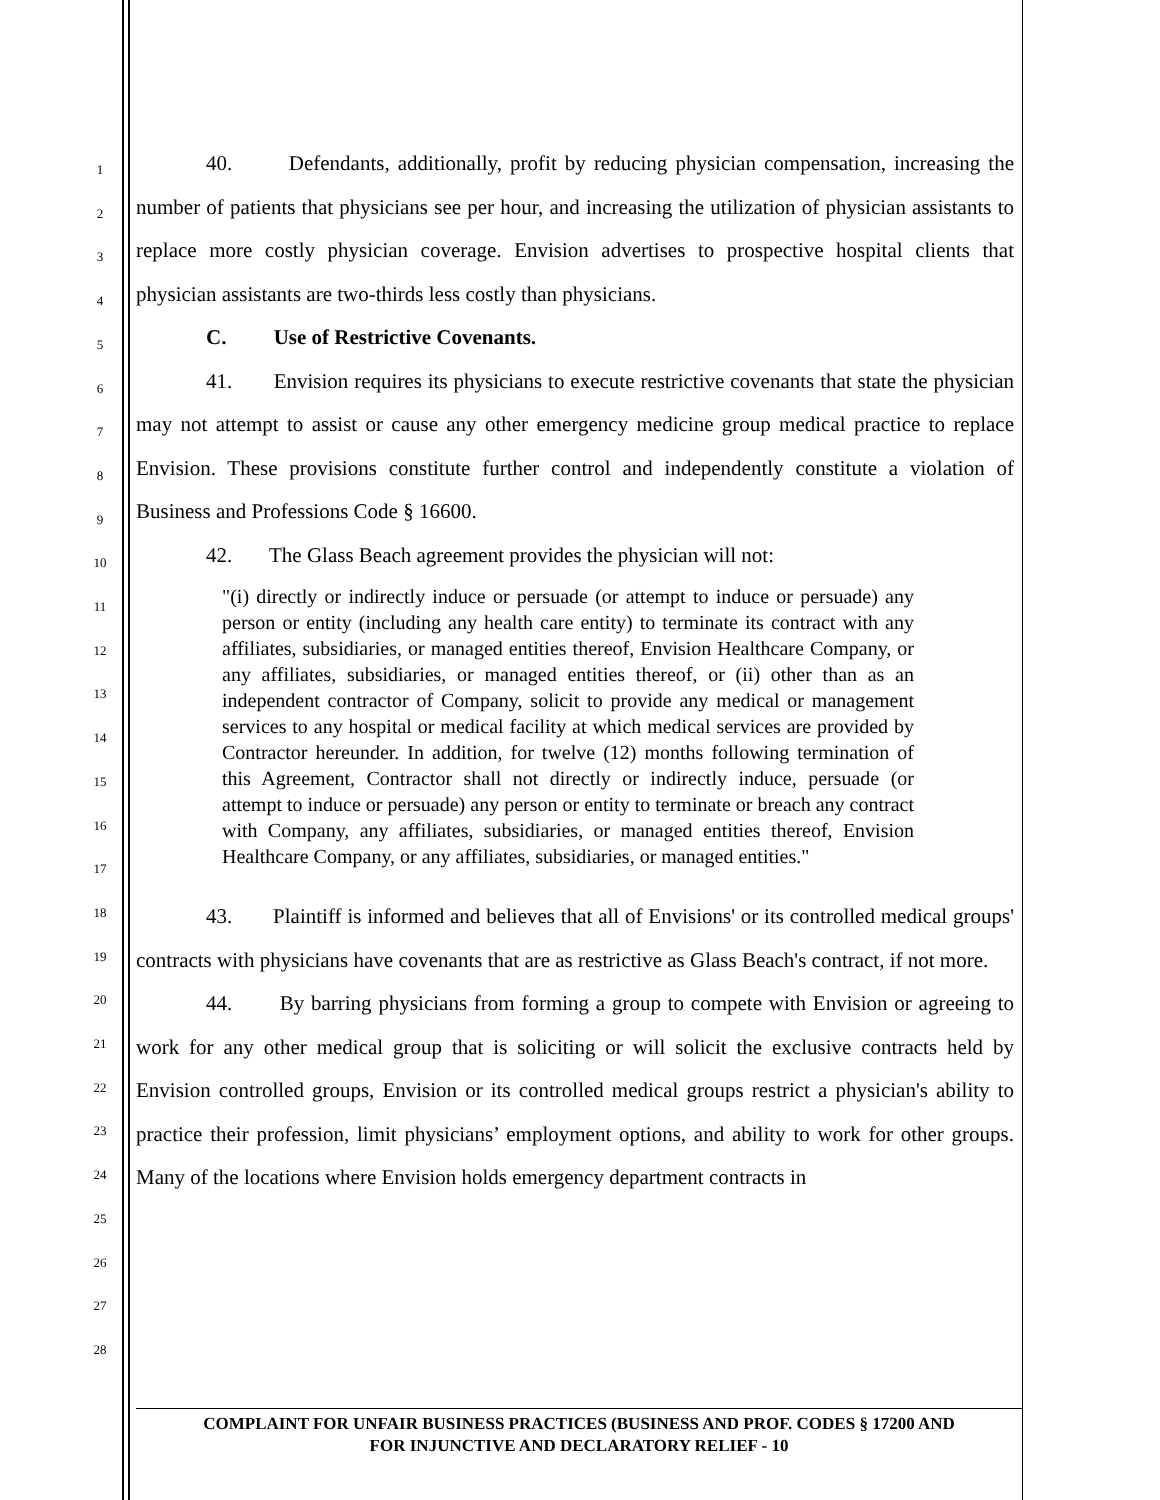1
2
3
4
5
6
7
8
9
10
11
12
13
14
15
16
17
18
19
20
21
22
23
24
25
26
27
28
40. Defendants, additionally, profit by reducing physician compensation, increasing the number of patients that physicians see per hour, and increasing the utilization of physician assistants to replace more costly physician coverage. Envision advertises to prospective hospital clients that physician assistants are two-thirds less costly than physicians.
C. Use of Restrictive Covenants.
41. Envision requires its physicians to execute restrictive covenants that state the physician may not attempt to assist or cause any other emergency medicine group medical practice to replace Envision. These provisions constitute further control and independently constitute a violation of Business and Professions Code § 16600.
42. The Glass Beach agreement provides the physician will not:
"(i) directly or indirectly induce or persuade (or attempt to induce or persuade) any person or entity (including any health care entity) to terminate its contract with any affiliates, subsidiaries, or managed entities thereof, Envision Healthcare Company, or any affiliates, subsidiaries, or managed entities thereof, or (ii) other than as an independent contractor of Company, solicit to provide any medical or management services to any hospital or medical facility at which medical services are provided by Contractor hereunder. In addition, for twelve (12) months following termination of this Agreement, Contractor shall not directly or indirectly induce, persuade (or attempt to induce or persuade) any person or entity to terminate or breach any contract with Company, any affiliates, subsidiaries, or managed entities thereof, Envision Healthcare Company, or any affiliates, subsidiaries, or managed entities."
43. Plaintiff is informed and believes that all of Envisions' or its controlled medical groups' contracts with physicians have covenants that are as restrictive as Glass Beach's contract, if not more.
44. By barring physicians from forming a group to compete with Envision or agreeing to work for any other medical group that is soliciting or will solicit the exclusive contracts held by Envision controlled groups, Envision or its controlled medical groups restrict a physician's ability to practice their profession, limit physicians’ employment options, and ability to work for other groups. Many of the locations where Envision holds emergency department contracts in
COMPLAINT FOR UNFAIR BUSINESS PRACTICES (BUSINESS AND PROF. CODES § 17200 AND
FOR INJUNCTIVE AND DECLARATORY RELIEF - 10